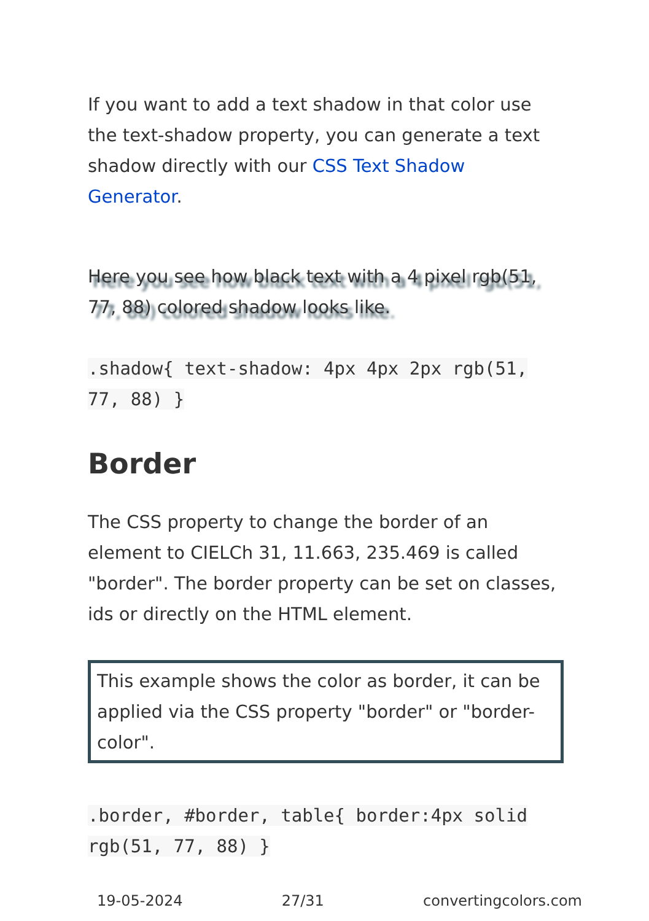If you want to add a text shadow in that color use the text-shadow property, you can generate a text shadow directly with our CSS Text Shadow Generator.
Here you see how black text with a 4 pixel rgb(51, 77, 88) colored shadow looks like.
.shadow{ text-shadow: 4px 4px 2px rgb(51, 77, 88) }
Border
The CSS property to change the border of an element to CIELCh 31, 11.663, 235.469 is called "border". The border property can be set on classes, ids or directly on the HTML element.
This example shows the color as border, it can be applied via the CSS property "border" or "border-color".
.border, #border, table{ border:4px solid rgb(51, 77, 88) }
19-05-2024 27/31 convertingcolors.com